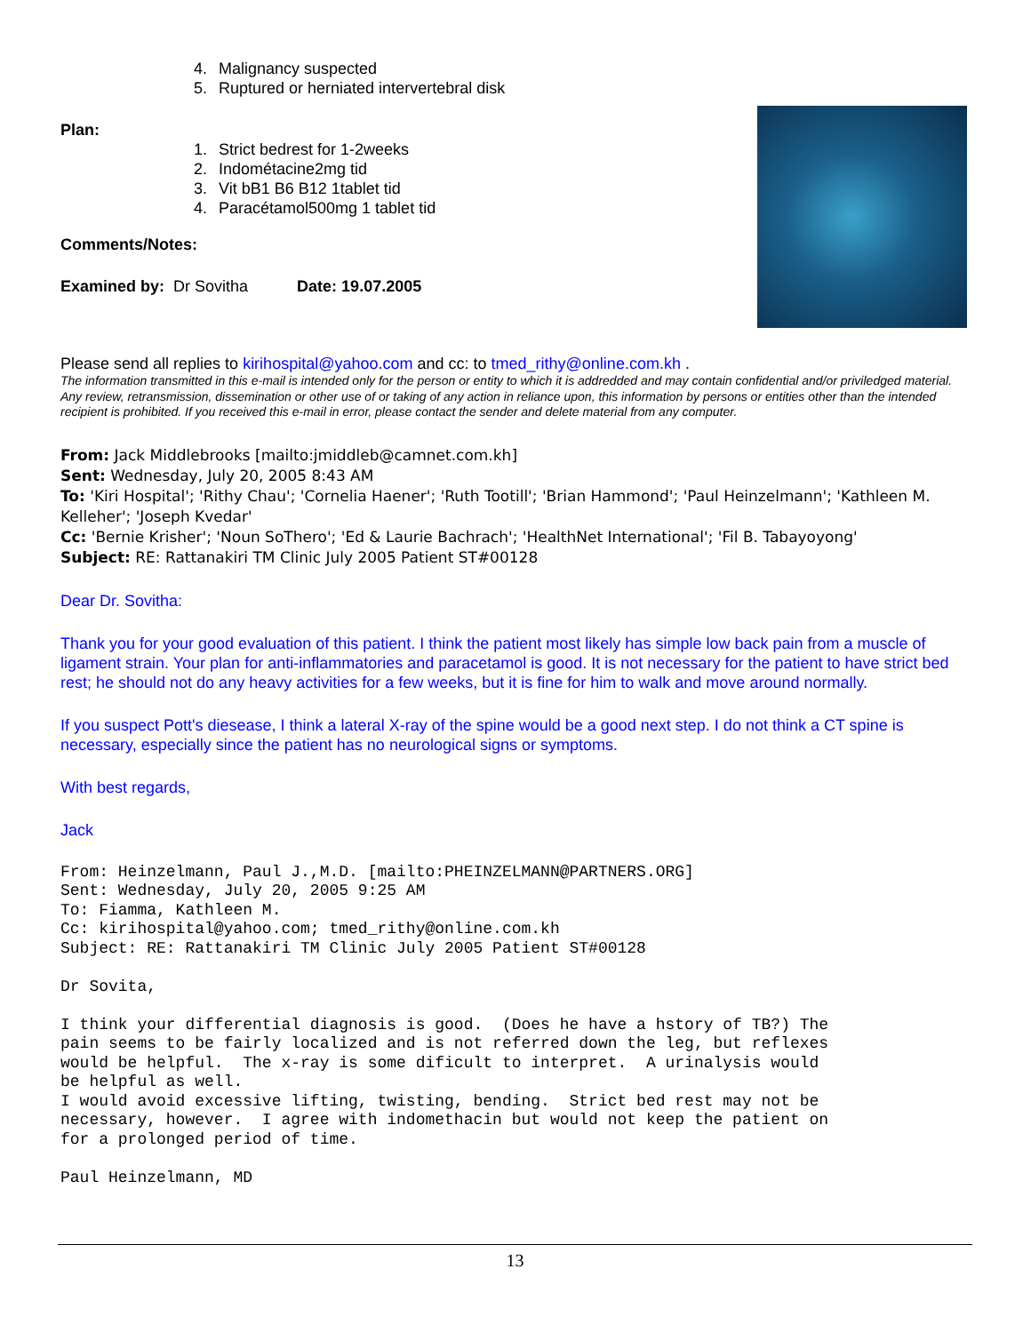4. Malignancy suspected
5. Ruptured or herniated intervertebral disk
Plan:
1. Strict bedrest for 1-2weeks
2. Indométacine2mg tid
3. Vit bB1 B6 B12 1tablet tid
4. Paracétamol500mg 1 tablet tid
Comments/Notes:
Examined by: Dr Sovitha Date: 19.07.2005
Please send all replies to kirihospital@yahoo.com and cc: to tmed_rithy@online.com.kh .
The information transmitted in this e-mail is intended only for the person or entity to which it is addredded and may contain confidential and/or priviledged material. Any review, retransmission, dissemination or other use of or taking of any action in reliance upon, this information by persons or entities other than the intended recipient is prohibited. If you received this e-mail in error, please contact the sender and delete material from any computer.
From: Jack Middlebrooks [mailto:jmiddleb@camnet.com.kh]
Sent: Wednesday, July 20, 2005 8:43 AM
To: 'Kiri Hospital'; 'Rithy Chau'; 'Cornelia Haener'; 'Ruth Tootill'; 'Brian Hammond'; 'Paul Heinzelmann'; 'Kathleen M. Kelleher'; 'Joseph Kvedar'
Cc: 'Bernie Krisher'; 'Noun SoThero'; 'Ed & Laurie Bachrach'; 'HealthNet International'; 'Fil B. Tabayoyong'
Subject: RE: Rattanakiri TM Clinic July 2005 Patient ST#00128
Dear Dr. Sovitha:
Thank you for your good evaluation of this patient. I think the patient most likely has simple low back pain from a muscle of ligament strain. Your plan for anti-inflammatories and paracetamol is good. It is not necessary for the patient to have strict bed rest; he should not do any heavy activities for a few weeks, but it is fine for him to walk and move around normally.
If you suspect Pott's diesease, I think a lateral X-ray of the spine would be a good next step. I do not think a CT spine is necessary, especially since the patient has no neurological signs or symptoms.
With best regards,
Jack
From: Heinzelmann, Paul J.,M.D. [mailto:PHEINZELMANN@PARTNERS.ORG]
Sent: Wednesday, July 20, 2005 9:25 AM
To: Fiamma, Kathleen M.
Cc: kirihospital@yahoo.com; tmed_rithy@online.com.kh
Subject: RE: Rattanakiri TM Clinic July 2005 Patient ST#00128

Dr Sovita,

I think your differential diagnosis is good.  (Does he have a hstory of TB?) The
pain seems to be fairly localized and is not referred down the leg, but reflexes
would be helpful.  The x-ray is some dificult to interpret.  A urinalysis would
be helpful as well.
I would avoid excessive lifting, twisting, bending.  Strict bed rest may not be
necessary, however.  I agree with indomethacin but would not keep the patient on
for a prolonged period of time.

Paul Heinzelmann, MD
13